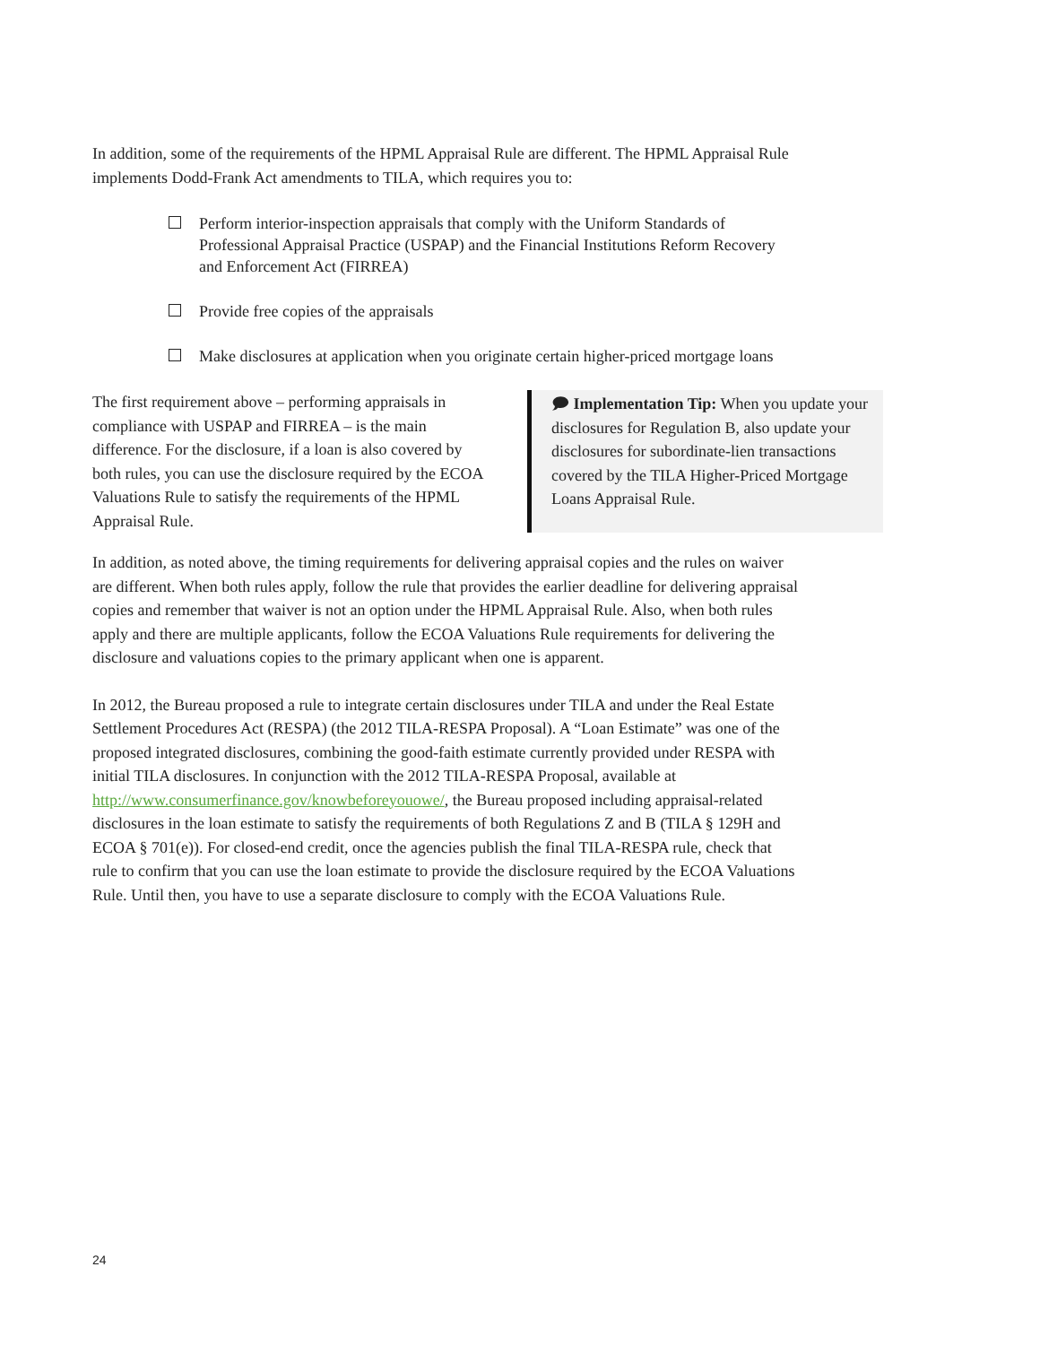In addition, some of the requirements of the HPML Appraisal Rule are different. The HPML Appraisal Rule implements Dodd-Frank Act amendments to TILA, which requires you to:
Perform interior-inspection appraisals that comply with the Uniform Standards of Professional Appraisal Practice (USPAP) and the Financial Institutions Reform Recovery and Enforcement Act (FIRREA)
Provide free copies of the appraisals
Make disclosures at application when you originate certain higher-priced mortgage loans
The first requirement above – performing appraisals in compliance with USPAP and FIRREA – is the main difference. For the disclosure, if a loan is also covered by both rules, you can use the disclosure required by the ECOA Valuations Rule to satisfy the requirements of the HPML Appraisal Rule.
🗩 Implementation Tip: When you update your disclosures for Regulation B, also update your disclosures for subordinate-lien transactions covered by the TILA Higher-Priced Mortgage Loans Appraisal Rule.
In addition, as noted above, the timing requirements for delivering appraisal copies and the rules on waiver are different. When both rules apply, follow the rule that provides the earlier deadline for delivering appraisal copies and remember that waiver is not an option under the HPML Appraisal Rule. Also, when both rules apply and there are multiple applicants, follow the ECOA Valuations Rule requirements for delivering the disclosure and valuations copies to the primary applicant when one is apparent.
In 2012, the Bureau proposed a rule to integrate certain disclosures under TILA and under the Real Estate Settlement Procedures Act (RESPA) (the 2012 TILA-RESPA Proposal). A “Loan Estimate” was one of the proposed integrated disclosures, combining the good-faith estimate currently provided under RESPA with initial TILA disclosures. In conjunction with the 2012 TILA-RESPA Proposal, available at http://www.consumerfinance.gov/knowbeforeyouowe/, the Bureau proposed including appraisal-related disclosures in the loan estimate to satisfy the requirements of both Regulations Z and B (TILA § 129H and ECOA § 701(e)). For closed-end credit, once the agencies publish the final TILA-RESPA rule, check that rule to confirm that you can use the loan estimate to provide the disclosure required by the ECOA Valuations Rule. Until then, you have to use a separate disclosure to comply with the ECOA Valuations Rule.
24